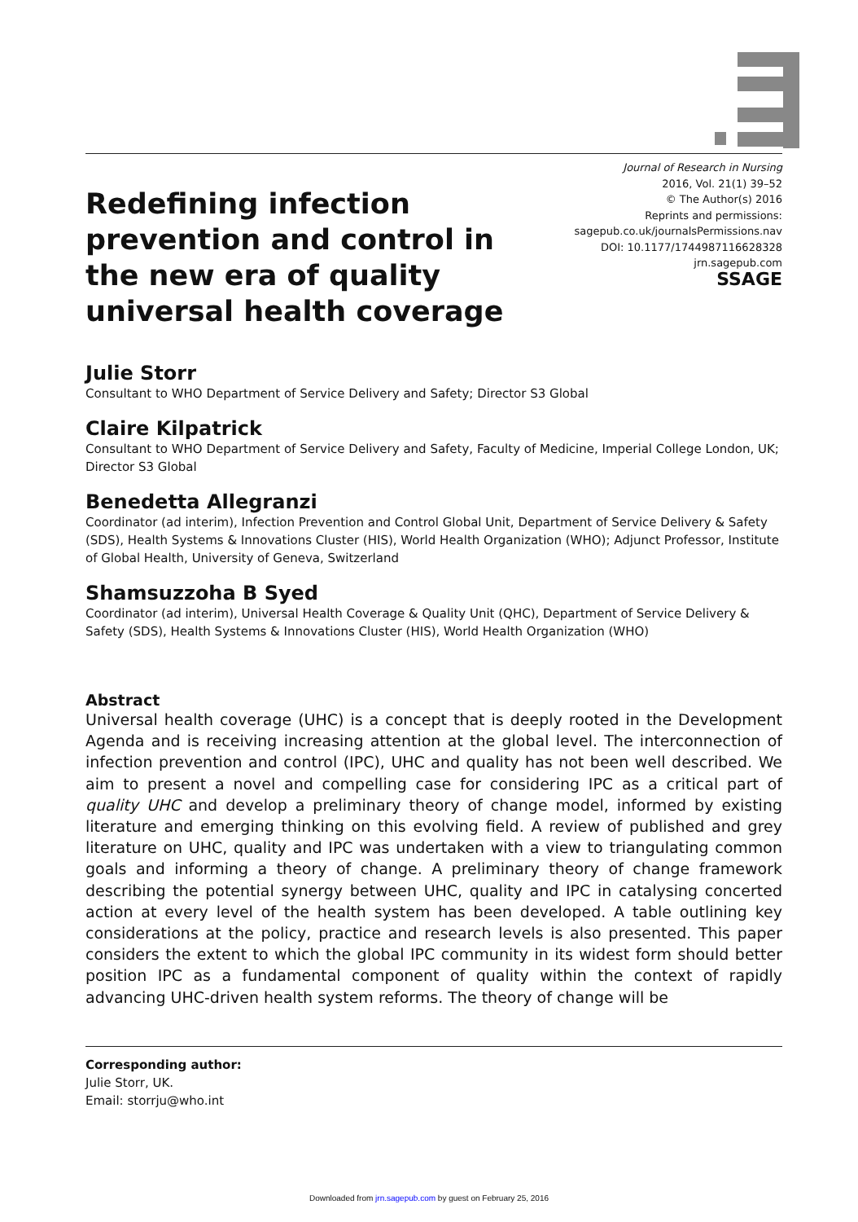Redefining infection prevention and control in the new era of quality universal health coverage
Journal of Research in Nursing
2016, Vol. 21(1) 39–52
© The Author(s) 2016
Reprints and permissions:
sagepub.co.uk/journalsPermissions.nav
DOI: 10.1177/1744987116628328
jrn.sagepub.com
SSAGE
Julie Storr
Consultant to WHO Department of Service Delivery and Safety; Director S3 Global
Claire Kilpatrick
Consultant to WHO Department of Service Delivery and Safety, Faculty of Medicine, Imperial College London, UK; Director S3 Global
Benedetta Allegranzi
Coordinator (ad interim), Infection Prevention and Control Global Unit, Department of Service Delivery & Safety (SDS), Health Systems & Innovations Cluster (HIS), World Health Organization (WHO); Adjunct Professor, Institute of Global Health, University of Geneva, Switzerland
Shamsuzzoha B Syed
Coordinator (ad interim), Universal Health Coverage & Quality Unit (QHC), Department of Service Delivery & Safety (SDS), Health Systems & Innovations Cluster (HIS), World Health Organization (WHO)
Abstract
Universal health coverage (UHC) is a concept that is deeply rooted in the Development Agenda and is receiving increasing attention at the global level. The interconnection of infection prevention and control (IPC), UHC and quality has not been well described. We aim to present a novel and compelling case for considering IPC as a critical part of quality UHC and develop a preliminary theory of change model, informed by existing literature and emerging thinking on this evolving field. A review of published and grey literature on UHC, quality and IPC was undertaken with a view to triangulating common goals and informing a theory of change. A preliminary theory of change framework describing the potential synergy between UHC, quality and IPC in catalysing concerted action at every level of the health system has been developed. A table outlining key considerations at the policy, practice and research levels is also presented. This paper considers the extent to which the global IPC community in its widest form should better position IPC as a fundamental component of quality within the context of rapidly advancing UHC-driven health system reforms. The theory of change will be
Corresponding author:
Julie Storr, UK.
Email: storrju@who.int
Downloaded from jrn.sagepub.com by guest on February 25, 2016